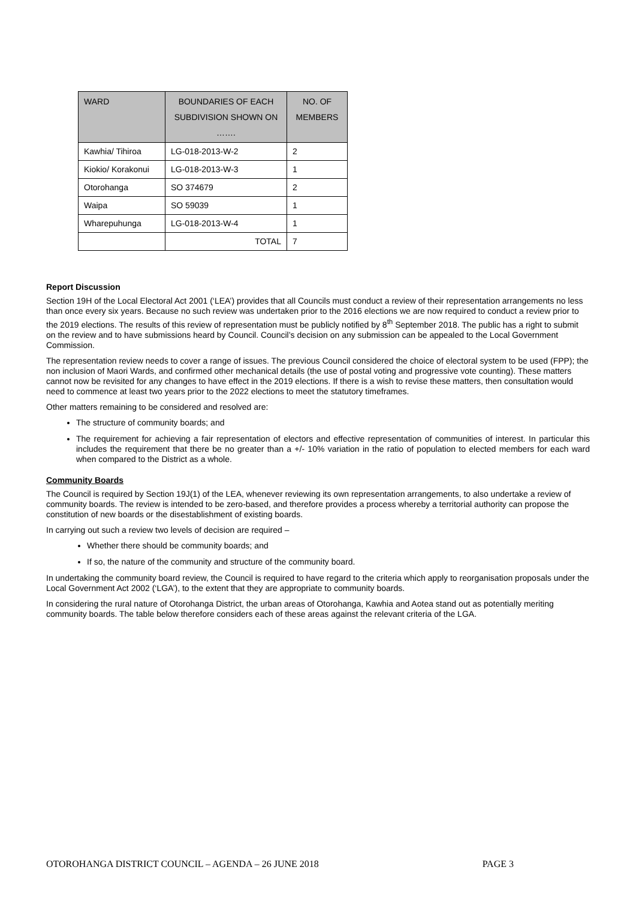| WARD | BOUNDARIES OF EACH SUBDIVISION SHOWN ON ……. | NO. OF MEMBERS |
| --- | --- | --- |
| Kawhia/ Tihiroa | LG-018-2013-W-2 | 2 |
| Kiokio/ Korakonui | LG-018-2013-W-3 | 1 |
| Otorohanga | SO 374679 | 2 |
| Waipa | SO 59039 | 1 |
| Wharepuhunga | LG-018-2013-W-4 | 1 |
| | TOTAL | 7 |
Report Discussion
Section 19H of the Local Electoral Act 2001 (‘LEA’) provides that all Councils must conduct a review of their representation arrangements no less than once every six years. Because no such review was undertaken prior to the 2016 elections we are now required to conduct a review prior to the 2019 elections. The results of this review of representation must be publicly notified by 8<sup>th</sup> September 2018. The public has a right to submit on the review and to have submissions heard by Council. Council’s decision on any submission can be appealed to the Local Government Commission.
The representation review needs to cover a range of issues. The previous Council considered the choice of electoral system to be used (FPP); the non inclusion of Maori Wards, and confirmed other mechanical details (the use of postal voting and progressive vote counting). These matters cannot now be revisited for any changes to have effect in the 2019 elections. If there is a wish to revise these matters, then consultation would need to commence at least two years prior to the 2022 elections to meet the statutory timeframes.
Other matters remaining to be considered and resolved are:
The structure of community boards; and
The requirement for achieving a fair representation of electors and effective representation of communities of interest. In particular this includes the requirement that there be no greater than a +/- 10% variation in the ratio of population to elected members for each ward when compared to the District as a whole.
Community Boards
The Council is required by Section 19J(1) of the LEA, whenever reviewing its own representation arrangements, to also undertake a review of community boards. The review is intended to be zero-based, and therefore provides a process whereby a territorial authority can propose the constitution of new boards or the disestablishment of existing boards.
In carrying out such a review two levels of decision are required –
Whether there should be community boards; and
If so, the nature of the community and structure of the community board.
In undertaking the community board review, the Council is required to have regard to the criteria which apply to reorganisation proposals under the Local Government Act 2002 (‘LGA’), to the extent that they are appropriate to community boards.
In considering the rural nature of Otorohanga District, the urban areas of Otorohanga, Kawhia and Aotea stand out as potentially meriting community boards. The table below therefore considers each of these areas against the relevant criteria of the LGA.
OTOROHANGA DISTRICT COUNCIL – AGENDA – 26 JUNE 2018 PAGE 3